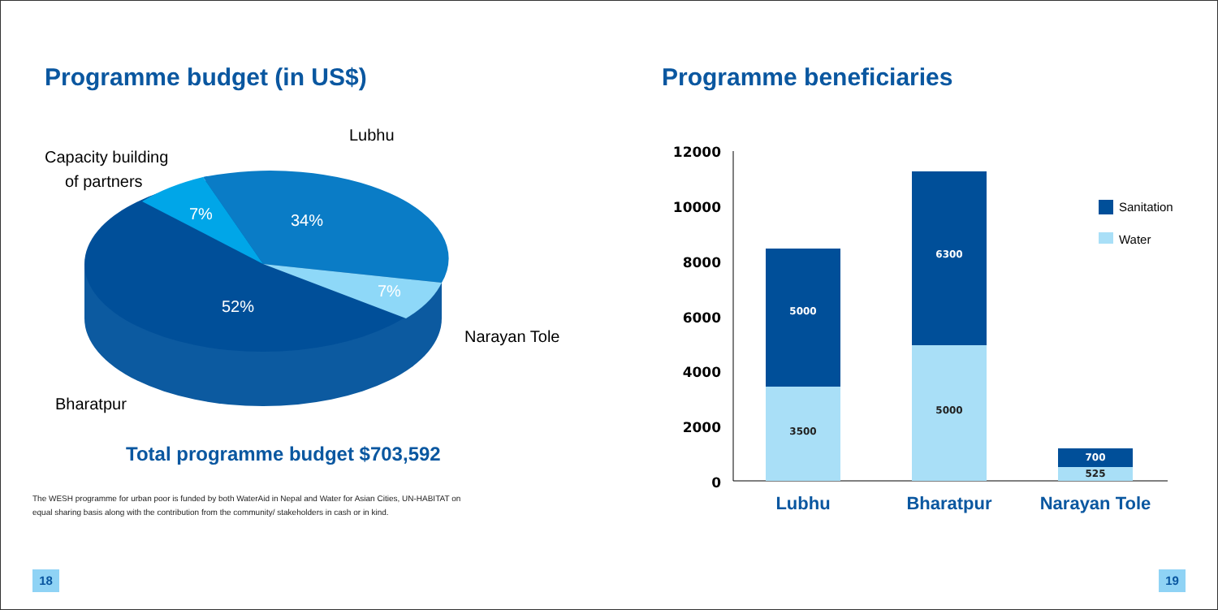Programme budget (in US$)
Lubhu
Capacity building
of partners
Narayan Tole
Bharatpur
7% 34%
7%
52%
Total programme budget $703,592
The WESH programme for urban poor is funded by both WaterAid in Nepal and Water for Asian Cities, UN-HABITAT on
equal sharing basis along with the contribution from the community/ stakeholders in cash or in kind.
Programme beneficiaries
12000
10000
8000
6000
4000
2000
0
5000
3500
6300
5000
700
525
Sanitation
Water
Lubhu
Bharatpur
Narayan Tole
18 19